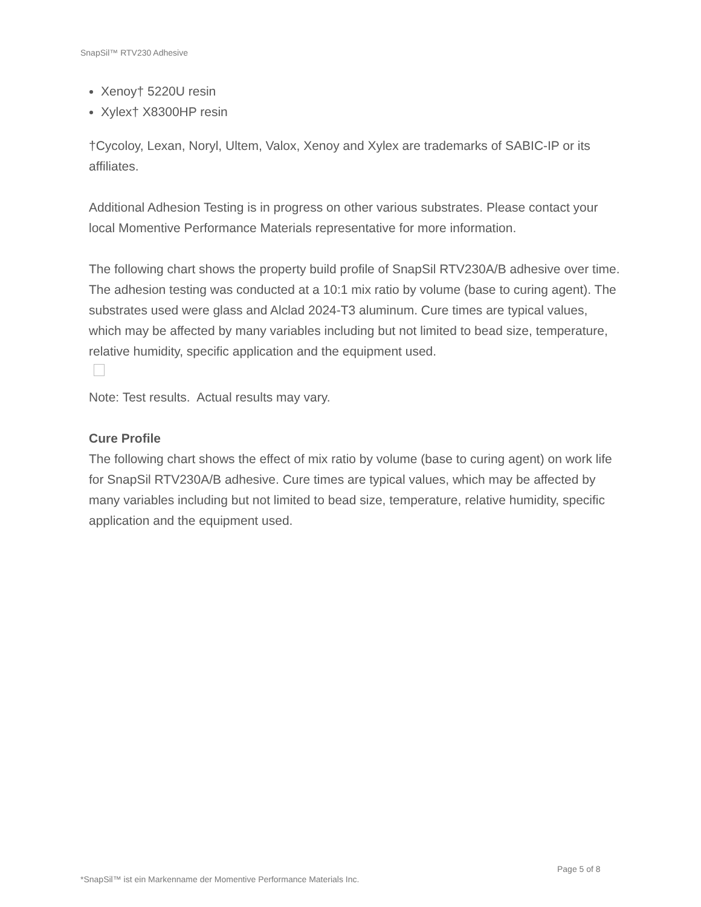SnapSil™ RTV230 Adhesive
Xenoy† 5220U resin
Xylex† X8300HP resin
†Cycoloy, Lexan, Noryl, Ultem, Valox, Xenoy and Xylex are trademarks of SABIC-IP or its affiliates.
Additional Adhesion Testing is in progress on other various substrates. Please contact your local Momentive Performance Materials representative for more information.
The following chart shows the property build profile of SnapSil RTV230A/B adhesive over time. The adhesion testing was conducted at a 10:1 mix ratio by volume (base to curing agent). The substrates used were glass and Alclad 2024-T3 aluminum. Cure times are typical values, which may be affected by many variables including but not limited to bead size, temperature, relative humidity, specific application and the equipment used.
Note: Test results. Actual results may vary.
Cure Profile
The following chart shows the effect of mix ratio by volume (base to curing agent) on work life for SnapSil RTV230A/B adhesive. Cure times are typical values, which may be affected by many variables including but not limited to bead size, temperature, relative humidity, specific application and the equipment used.
Page 5 of 8
*SnapSil™ ist ein Markenname der Momentive Performance Materials Inc.